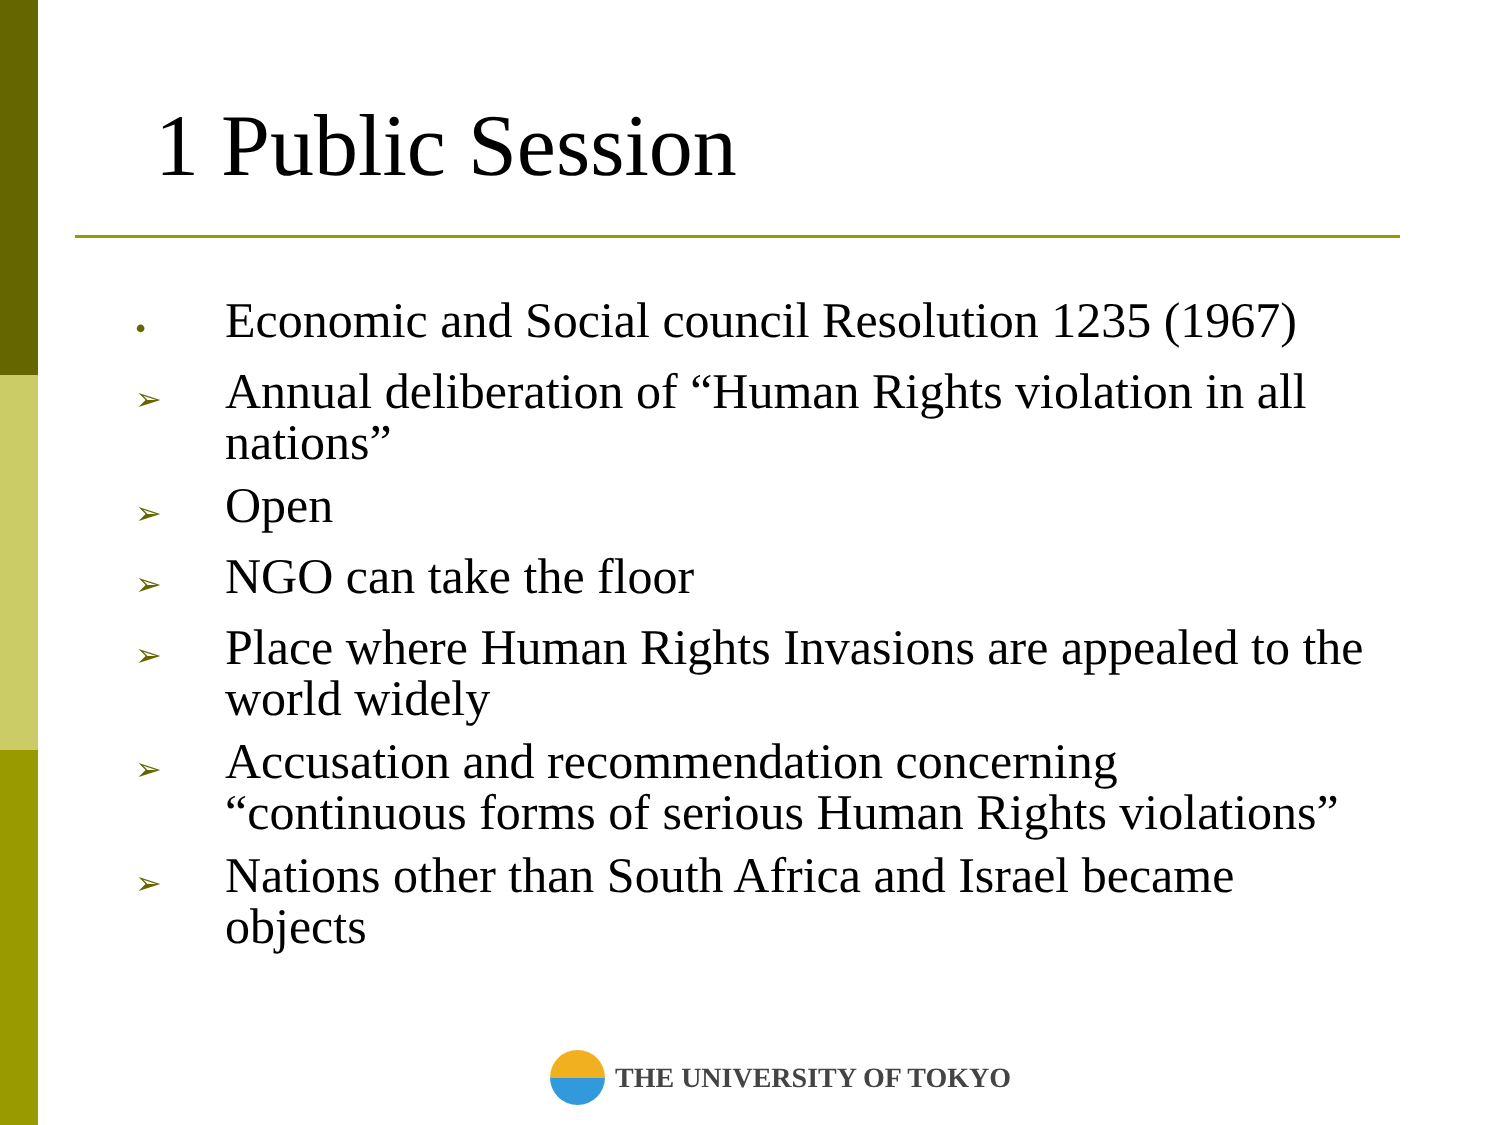1 Public Session
• Economic and Social council Resolution 1235 (1967)
➢ Annual deliberation of “Human Rights violation in all nations”
➢ Open
➢ NGO can take the floor
➢ Place where Human Rights Invasions are appealed to the world widely
➢ Accusation and recommendation concerning “continuous forms of serious Human Rights violations”
➢ Nations other than South Africa and Israel became objects
THE UNIVERSITY OF TOKYO